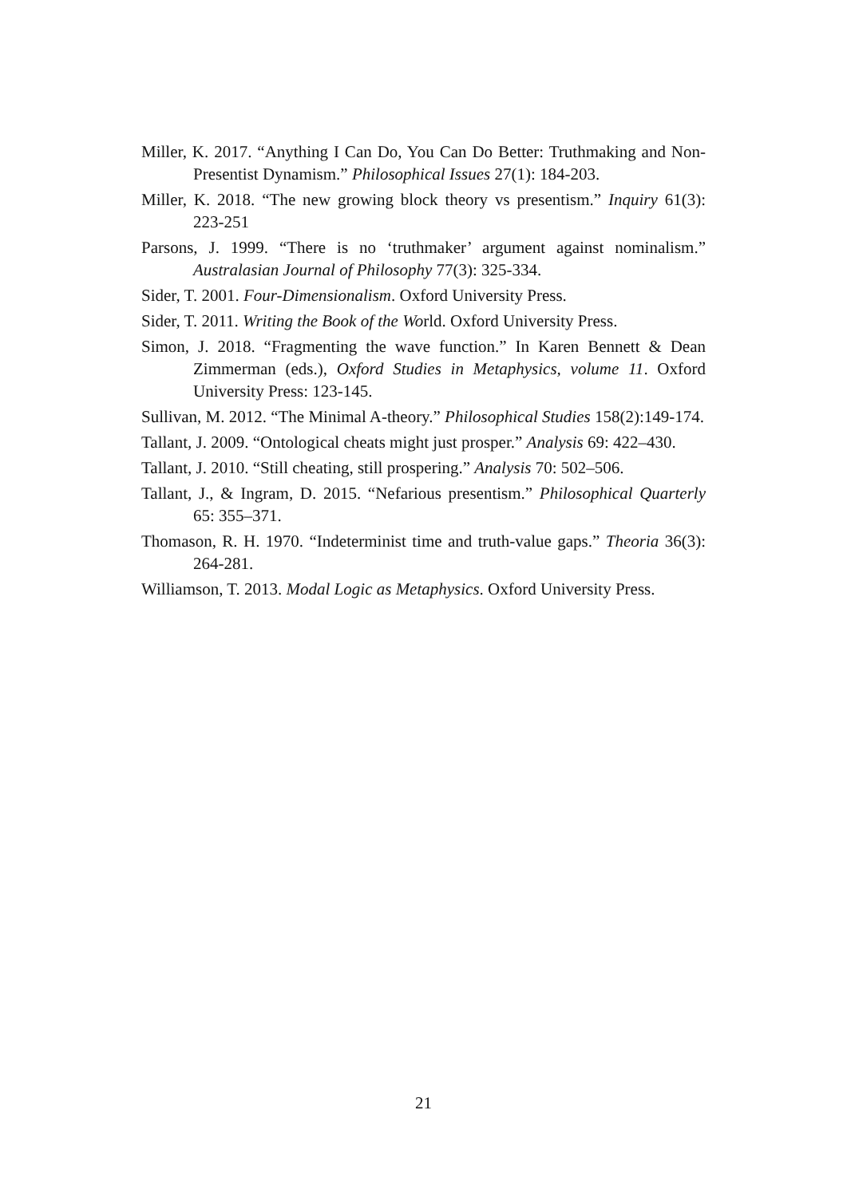Miller, K. 2017. “Anything I Can Do, You Can Do Better: Truthmaking and Non-Presentist Dynamism.” Philosophical Issues 27(1): 184-203.
Miller, K. 2018. “The new growing block theory vs presentism.” Inquiry 61(3): 223-251
Parsons, J. 1999. “There is no ‘truthmaker’ argument against nominalism.” Australasian Journal of Philosophy 77(3): 325-334.
Sider, T. 2001. Four-Dimensionalism. Oxford University Press.
Sider, T. 2011. Writing the Book of the World. Oxford University Press.
Simon, J. 2018. “Fragmenting the wave function.” In Karen Bennett & Dean Zimmerman (eds.), Oxford Studies in Metaphysics, volume 11. Oxford University Press: 123-145.
Sullivan, M. 2012. “The Minimal A-theory.” Philosophical Studies 158(2):149-174.
Tallant, J. 2009. “Ontological cheats might just prosper.” Analysis 69: 422–430.
Tallant, J. 2010. “Still cheating, still prospering.” Analysis 70: 502–506.
Tallant, J., & Ingram, D. 2015. “Nefarious presentism.” Philosophical Quarterly 65: 355–371.
Thomason, R. H. 1970. “Indeterminist time and truth-value gaps.” Theoria 36(3): 264-281.
Williamson, T. 2013. Modal Logic as Metaphysics. Oxford University Press.
21